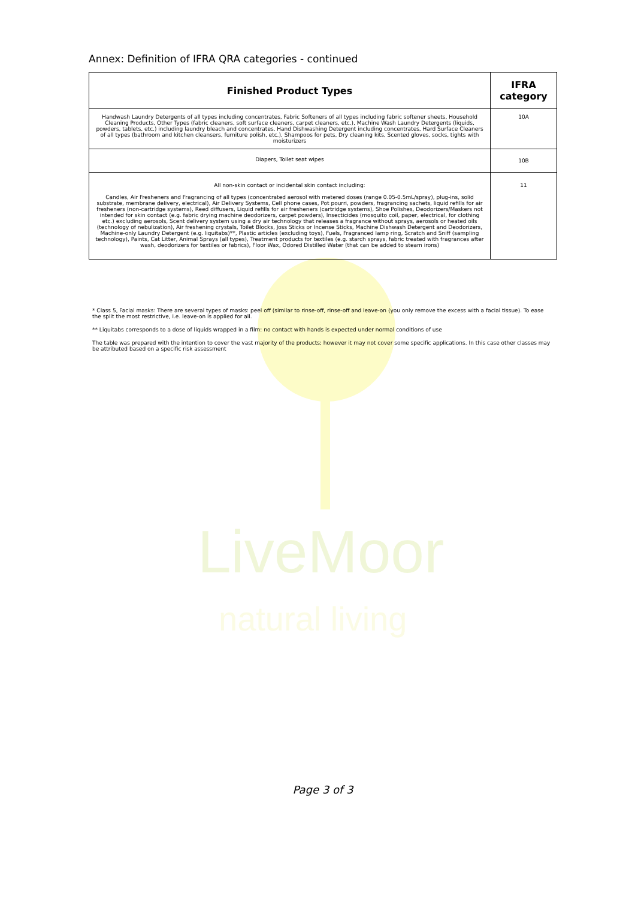LiveMoor
natural living
Annex: Definition of IFRA QRA categories - continued
| Finished Product Types | IFRA category |
| --- | --- |
| Handwash Laundry Detergents of all types including concentrates, Fabric Softeners of all types including fabric softener sheets, Household Cleaning Products, Other Types (fabric cleaners, soft surface cleaners, carpet cleaners, etc.), Machine Wash Laundry Detergents (liquids, powders, tablets, etc.) including laundry bleach and concentrates, Hand Dishwashing Detergent including concentrates, Hard Surface Cleaners of all types (bathroom and kitchen cleansers, furniture polish, etc.), Shampoos for pets, Dry cleaning kits, Scented gloves, socks, tights with moisturizers | 10A |
| Diapers, Toilet seat wipes | 10B |
| All non-skin contact or incidental skin contact including: Candles, Air Fresheners and Fragrancing of all types (concentrated aerosol with metered doses (range 0.05-0.5mL/spray), plug-ins, solid substrate, membrane delivery, electrical), Air Delivery Systems, Cell phone cases, Pot pourri, powders, fragrancing sachets, liquid refills for air fresheners (non-cartridge systems), Reed diffusers, Liquid refills for air fresheners (cartridge systems), Shoe Polishes, Deodorizers/Maskers not intended for skin contact (e.g. fabric drying machine deodorizers, carpet powders), Insecticides (mosquito coil, paper, electrical, for clothing etc.) excluding aerosols, Scent delivery system using a dry air technology that releases a fragrance without sprays, aerosols or heated oils (technology of nebulization), Air freshening crystals, Toilet Blocks, Joss Sticks or Incense Sticks, Machine Dishwash Detergent and Deodorizers, Machine-only Laundry Detergent (e.g. liquitabs)**, Plastic articles (excluding toys), Fuels, Fragranced lamp ring, Scratch and Sniff (sampling technology), Paints, Cat Litter, Animal Sprays (all types), Treatment products for textiles (e.g. starch sprays, fabric treated with fragrances after wash, deodorizers for textiles or fabrics), Floor Wax, Odored Distilled Water (that can be added to steam irons) | 11 |
* Class 5, Facial masks: There are several types of masks: peel off (similar to rinse-off, rinse-off and leave-on (you only remove the excess with a facial tissue). To ease the split the most restrictive, i.e. leave-on is applied for all.
** Liquitabs corresponds to a dose of liquids wrapped in a film: no contact with hands is expected under normal conditions of use
The table was prepared with the intention to cover the vast majority of the products; however it may not cover some specific applications. In this case other classes may be attributed based on a specific risk assessment
Page 3 of 3